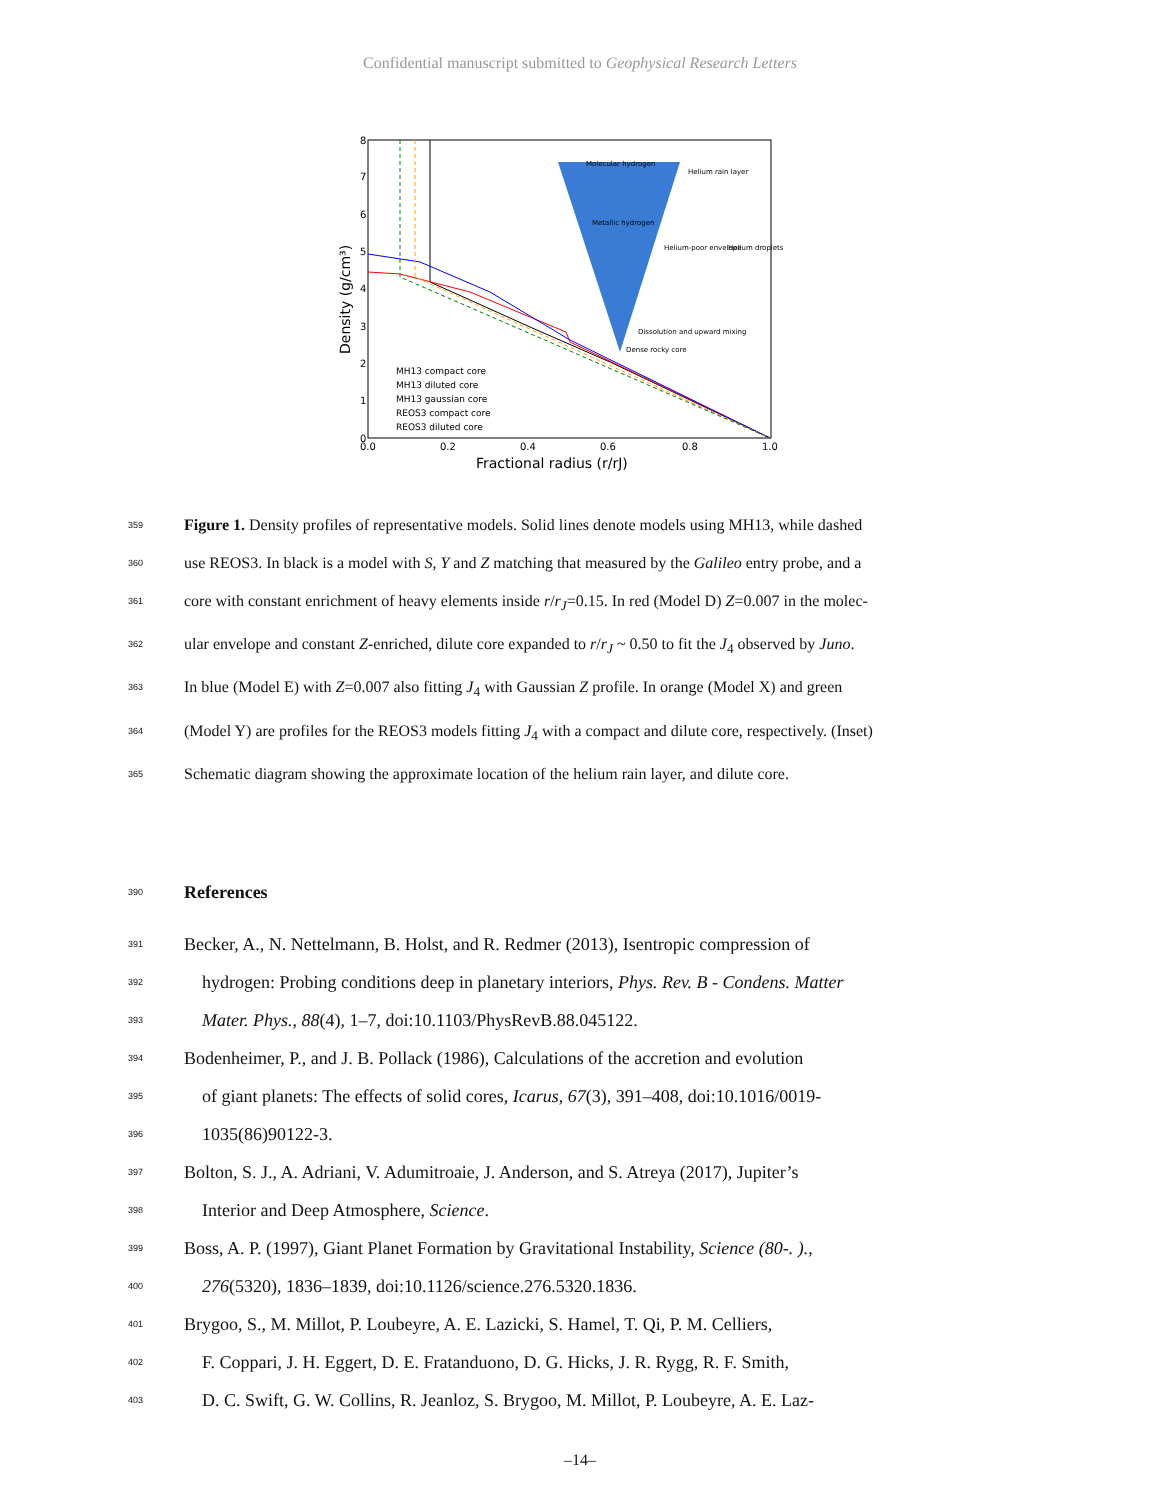Confidential manuscript submitted to Geophysical Research Letters
0
1
2
3
4
5
6
7
8
0.0
0.2
0.4
0.6
0.8
1.0
Fractional radius (r/rJ)
Density (g/cm³)
Molecular hydrogen
Metallic hydrogen
Helium rain layer
Helium-poor envelope
Helium droplets
Dissolution and upward mixing
Dense rocky core
MH13 compact core
MH13 diluted core
MH13 gaussian core
REOS3 compact core
REOS3 diluted core
359 Figure 1. Density profiles of representative models. Solid lines denote models using MH13, while dashed
360 use REOS3. In black is a model with S, Y and Z matching that measured by the Galileo entry probe, and a
361 core with constant enrichment of heavy elements inside r/r<sub>J</sub>=0.15. In red (Model D) Z=0.007 in the molec-
362 ular envelope and constant Z-enriched, dilute core expanded to r/r<sub>J</sub> ~ 0.50 to fit the J<sub>4</sub> observed by Juno.
363 In blue (Model E) with Z=0.007 also fitting J<sub>4</sub> with Gaussian Z profile. In orange (Model X) and green
364 (Model Y) are profiles for the REOS3 models fitting J<sub>4</sub> with a compact and dilute core, respectively. (Inset)
365 Schematic diagram showing the approximate location of the helium rain layer, and dilute core.
390 References
391 Becker, A., N. Nettelmann, B. Holst, and R. Redmer (2013), Isentropic compression of
392 hydrogen: Probing conditions deep in planetary interiors, Phys. Rev. B - Condens. Matter
393 Mater. Phys., 88(4), 1–7, doi:10.1103/PhysRevB.88.045122.
394 Bodenheimer, P., and J. B. Pollack (1986), Calculations of the accretion and evolution
395 of giant planets: The effects of solid cores, Icarus, 67(3), 391–408, doi:10.1016/0019-
396 1035(86)90122-3.
397 Bolton, S. J., A. Adriani, V. Adumitroaie, J. Anderson, and S. Atreya (2017), Jupiter’s
398 Interior and Deep Atmosphere, Science.
399 Boss, A. P. (1997), Giant Planet Formation by Gravitational Instability, Science (80-. ).,
400 276(5320), 1836–1839, doi:10.1126/science.276.5320.1836.
401 Brygoo, S., M. Millot, P. Loubeyre, A. E. Lazicki, S. Hamel, T. Qi, P. M. Celliers,
402 F. Coppari, J. H. Eggert, D. E. Fratanduono, D. G. Hicks, J. R. Rygg, R. F. Smith,
403 D. C. Swift, G. W. Collins, R. Jeanloz, S. Brygoo, M. Millot, P. Loubeyre, A. E. Laz-
–14–